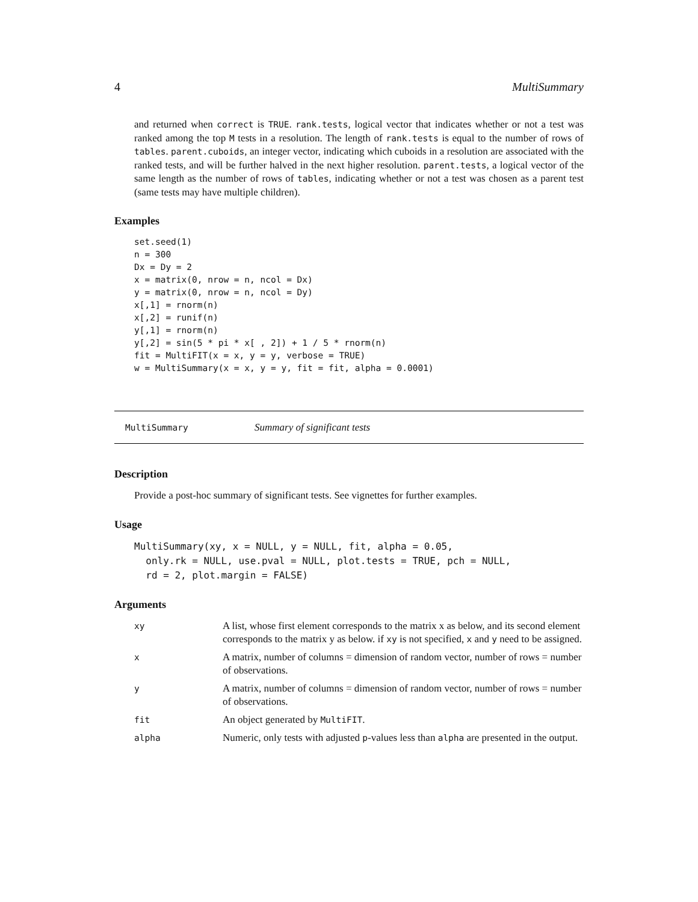4 MultiSummary
and returned when correct is TRUE. rank.tests, logical vector that indicates whether or not a test was ranked among the top M tests in a resolution. The length of rank.tests is equal to the number of rows of tables. parent.cuboids, an integer vector, indicating which cuboids in a resolution are associated with the ranked tests, and will be further halved in the next higher resolution. parent.tests, a logical vector of the same length as the number of rows of tables, indicating whether or not a test was chosen as a parent test (same tests may have multiple children).
Examples
set.seed(1)
n = 300
Dx = Dy = 2
x = matrix(0, nrow = n, ncol = Dx)
y = matrix(0, nrow = n, ncol = Dy)
x[,1] = rnorm(n)
x[,2] = runif(n)
y[,1] = rnorm(n)
y[,2] = sin(5 * pi * x[ , 2]) + 1 / 5 * rnorm(n)
fit = MultiFIT(x = x, y = y, verbose = TRUE)
w = MultiSummary(x = x, y = y, fit = fit, alpha = 0.0001)
MultiSummary Summary of significant tests
Description
Provide a post-hoc summary of significant tests. See vignettes for further examples.
Usage
MultiSummary(xy, x = NULL, y = NULL, fit, alpha = 0.05,
  only.rk = NULL, use.pval = NULL, plot.tests = TRUE, pch = NULL,
  rd = 2, plot.margin = FALSE)
Arguments
| xy | A list, whose first element corresponds to the matrix x as below, and its second element corresponds to the matrix y as below. if xy is not specified, x and y need to be assigned. |
| x | A matrix, number of columns = dimension of random vector, number of rows = number of observations. |
| y | A matrix, number of columns = dimension of random vector, number of rows = number of observations. |
| fit | An object generated by MultiFIT . |
| alpha | Numeric, only tests with adjusted p -values less than alpha are presented in the output. |